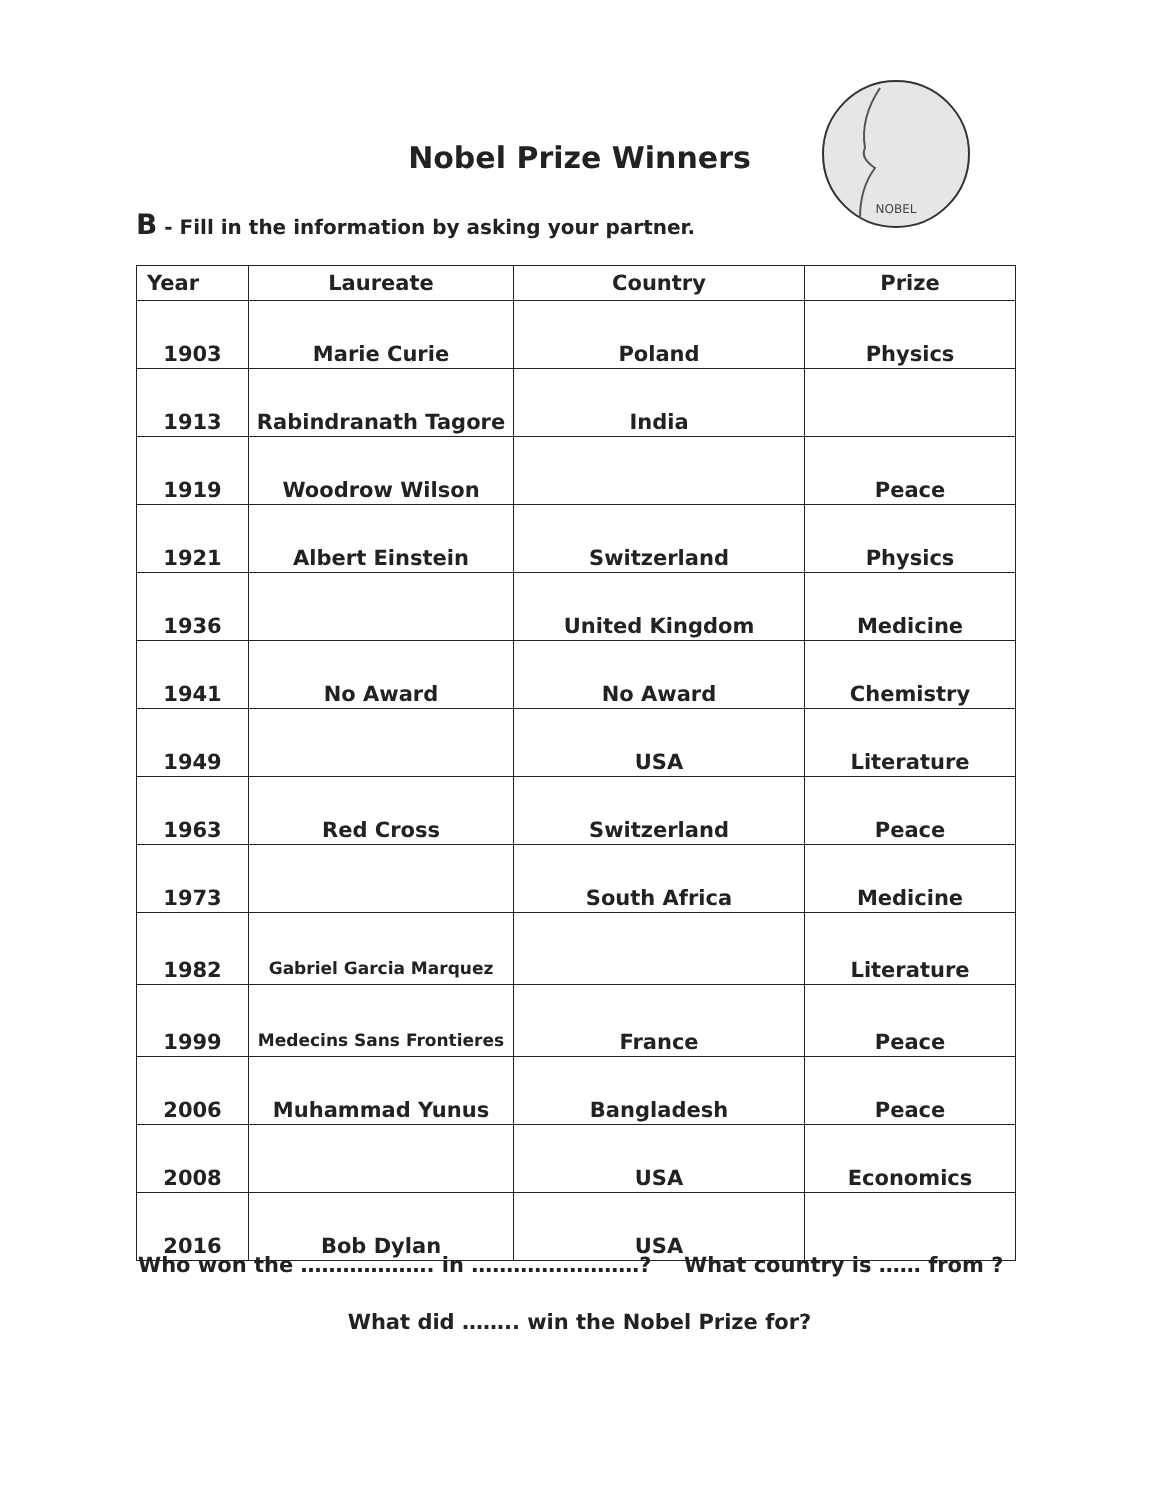Nobel Prize Winners
NOBEL
B - Fill in the information by asking your partner.
| Year | Laureate | Country | Prize |
| --- | --- | --- | --- |
| 1903 | Marie Curie | Poland | Physics |
| 1913 | Rabindranath Tagore | India | |
| 1919 | Woodrow Wilson | | Peace |
| 1921 | Albert Einstein | Switzerland | Physics |
| 1936 | | United Kingdom | Medicine |
| 1941 | No Award | No Award | Chemistry |
| 1949 | | USA | Literature |
| 1963 | Red Cross | Switzerland | Peace |
| 1973 | | South Africa | Medicine |
| 1982 | Gabriel Garcia Marquez | | Literature |
| 1999 | Medecins Sans Frontieres | France | Peace |
| 2006 | Muhammad Yunus | Bangladesh | Peace |
| 2008 | | USA | Economics |
| 2016 | Bob Dylan | USA | |
Who won the ………………. in ……………………?
What country is …… from ?
What did …….. win the Nobel Prize for?